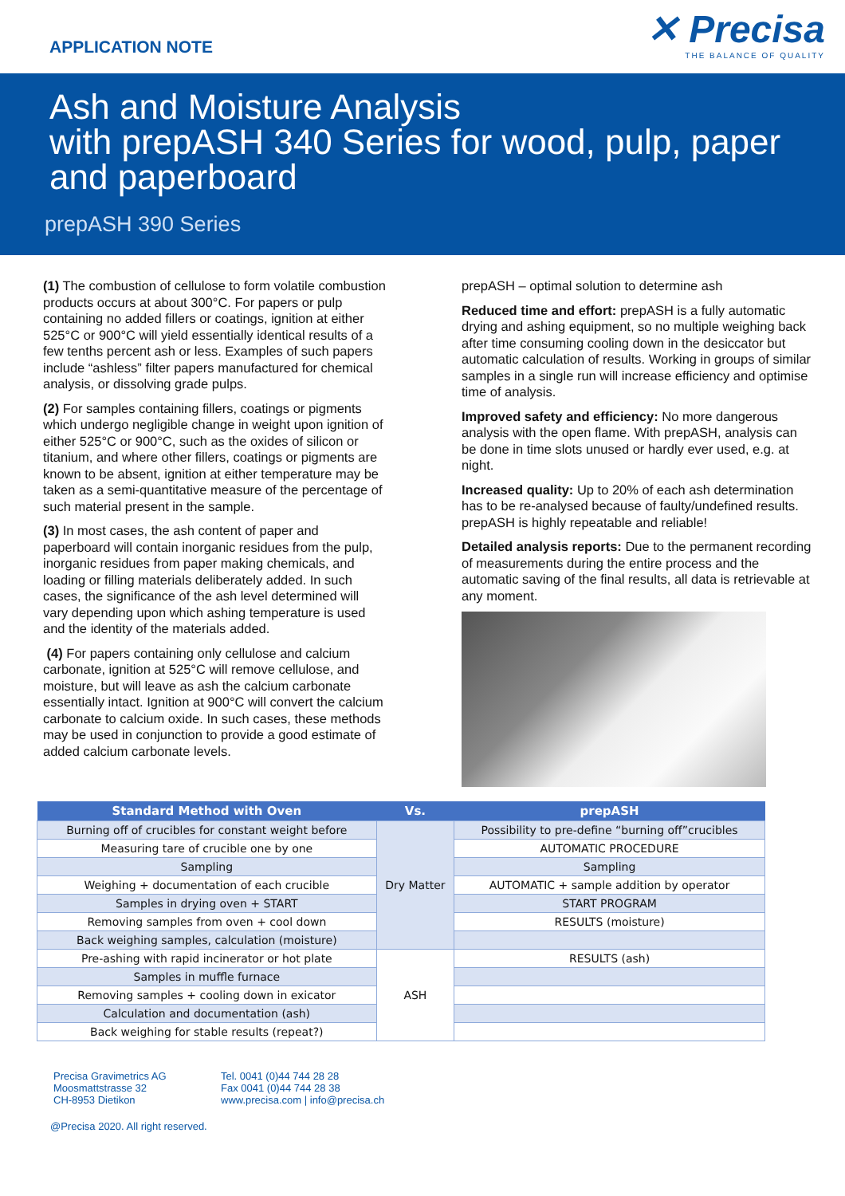APPLICATION NOTE
✕ Precisa
THE BALANCE OF QUALITY
Ash and Moisture Analysis
with prepASH 340 Series for wood, pulp, paper
and paperboard
prepASH 390 Series
(1) The combustion of cellulose to form volatile combustion products occurs at about 300°C. For papers or pulp containing no added fillers or coatings, ignition at either 525°C or 900°C will yield essentially identical results of a few tenths percent ash or less. Examples of such papers include “ashless” filter papers manufactured for chemical analysis, or dissolving grade pulps.
(2) For samples containing fillers, coatings or pigments which undergo negligible change in weight upon ignition of either 525°C or 900°C, such as the oxides of silicon or titanium, and where other fillers, coatings or pigments are known to be absent, ignition at either temperature may be taken as a semi-quantitative measure of the percentage of such material present in the sample.
(3) In most cases, the ash content of paper and paperboard will contain inorganic residues from the pulp, inorganic residues from paper making chemicals, and loading or filling materials deliberately added. In such cases, the significance of the ash level determined will vary depending upon which ashing temperature is used and the identity of the materials added.
(4) For papers containing only cellulose and calcium carbonate, ignition at 525°C will remove cellulose, and moisture, but will leave as ash the calcium carbonate essentially intact. Ignition at 900°C will convert the calcium carbonate to calcium oxide. In such cases, these methods may be used in conjunction to provide a good estimate of added calcium carbonate levels.
prepASH – optimal solution to determine ash
Reduced time and effort: prepASH is a fully automatic drying and ashing equipment, so no multiple weighing back after time consuming cooling down in the desiccator but automatic calculation of results. Working in groups of similar samples in a single run will increase efficiency and optimise time of analysis.
Improved safety and efficiency: No more dangerous analysis with the open flame. With prepASH, analysis can be done in time slots unused or hardly ever used, e.g. at night.
Increased quality: Up to 20% of each ash determination has to be re-analysed because of faulty/undefined results. prepASH is highly repeatable and reliable!
Detailed analysis reports: Due to the permanent recording of measurements during the entire process and the automatic saving of the final results, all data is retrievable at any moment.
| Standard Method with Oven | Vs. | prepASH |
| --- | --- | --- |
| Burning off of crucibles for constant weight before | Dry Matter | Possibility to pre-define “burning off”crucibles |
| Measuring tare of crucible one by one | | AUTOMATIC PROCEDURE |
| Sampling | | Sampling |
| Weighing + documentation of each crucible | | AUTOMATIC + sample addition by operator |
| Samples in drying oven + START | | START PROGRAM |
| Removing samples from oven + cool down | | RESULTS (moisture) |
| Back weighing samples, calculation (moisture) | | |
| Pre-ashing with rapid incinerator or hot plate | ASH | RESULTS (ash) |
| Samples in muffle furnace | | |
| Removing samples + cooling down in exicator | | |
| Calculation and documentation (ash) | | |
| Back weighing for stable results (repeat?) | | |
Precisa Gravimetrics AG
Moosmattstrasse 32
CH-8953 Dietikon
Tel. 0041 (0)44 744 28 28
Fax 0041 (0)44 744 28 38
www.precisa.com | info@precisa.ch
@Precisa 2020. All right reserved.